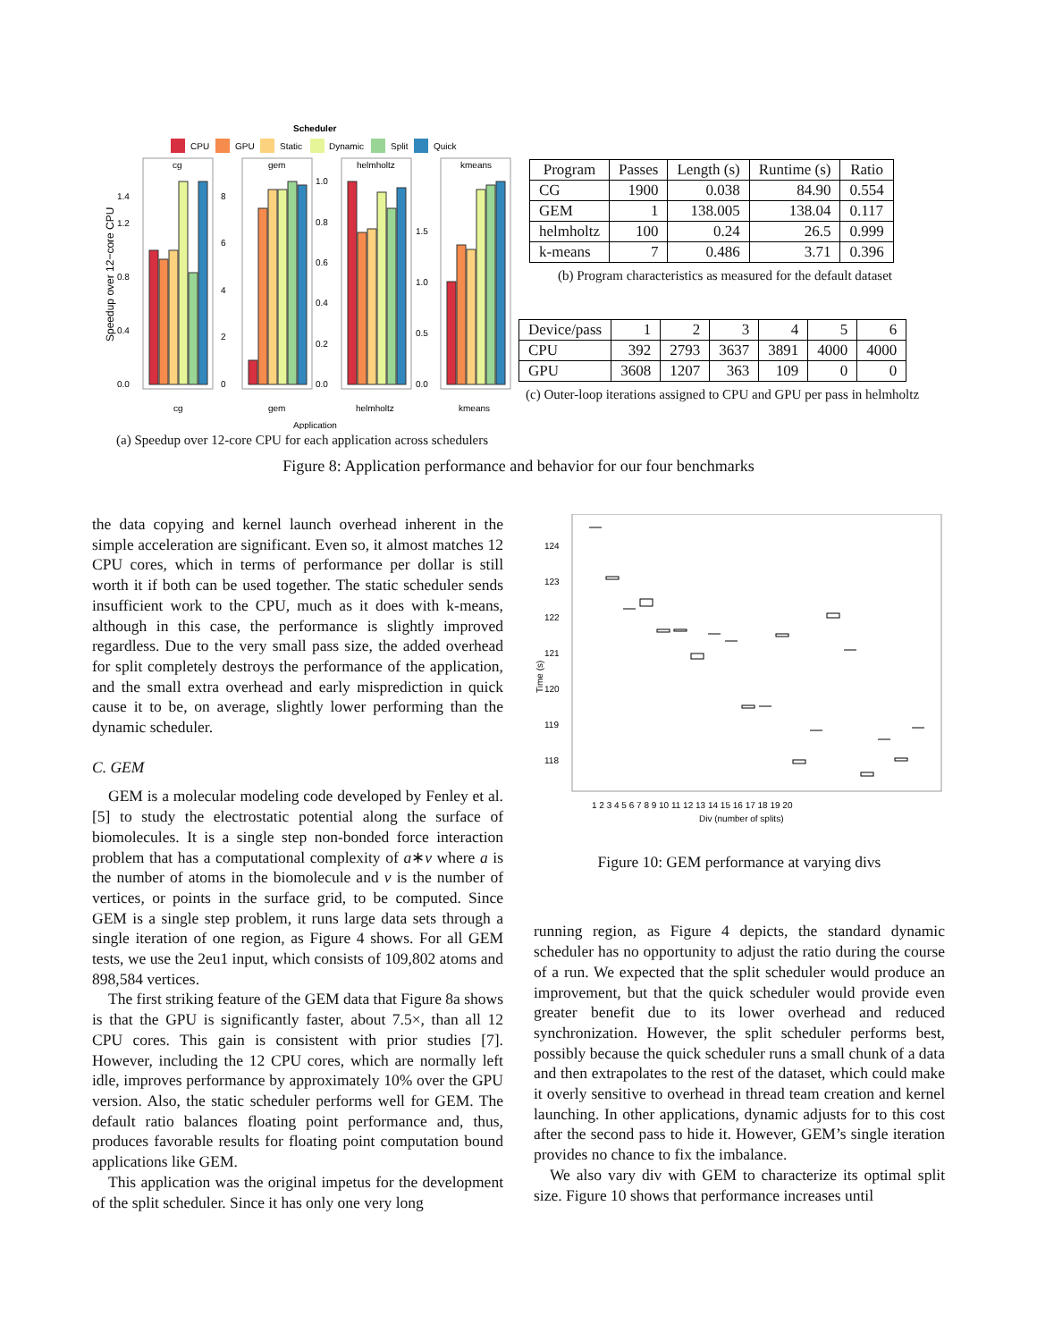Scheduler
CPU
GPU
Static
Dynamic
Split
Quick
cg
gem
helmholtz
kmeans
0.0
0.4
0.8
1.2
1.4
0
2
4
6
8
0.0
0.2
0.4
0.6
0.8
1.0
0.0
0.5
1.0
1.5
cg
gem
helmholtz
kmeans
Application
Speedup over 12−core CPU
(a) Speedup over 12-core CPU for each application across schedulers
| Program | Passes | Length (s) | Runtime (s) | Ratio |
| --- | --- | --- | --- | --- |
| CG | 1900 | 0.038 | 84.90 | 0.554 |
| GEM | 1 | 138.005 | 138.04 | 0.117 |
| helmholtz | 100 | 0.24 | 26.5 | 0.999 |
| k-means | 7 | 0.486 | 3.71 | 0.396 |
(b) Program characteristics as measured for the default dataset
| Device/pass | 1 | 2 | 3 | 4 | 5 | 6 |
| CPU | 392 | 2793 | 3637 | 3891 | 4000 | 4000 |
| GPU | 3608 | 1207 | 363 | 109 | 0 | 0 |
(c) Outer-loop iterations assigned to CPU and GPU per pass in helmholtz
Figure 8: Application performance and behavior for our four benchmarks
the data copying and kernel launch overhead inherent in the simple acceleration are significant. Even so, it almost matches 12 CPU cores, which in terms of performance per dollar is still worth it if both can be used together. The static scheduler sends insufficient work to the CPU, much as it does with k-means, although in this case, the performance is slightly improved regardless. Due to the very small pass size, the added overhead for split completely destroys the performance of the application, and the small extra overhead and early misprediction in quick cause it to be, on average, slightly lower performing than the dynamic scheduler.
C. GEM
GEM is a molecular modeling code developed by Fenley et al. [5] to study the electrostatic potential along the surface of biomolecules. It is a single step non-bonded force interaction problem that has a computational complexity of a∗v where a is the number of atoms in the biomolecule and v is the number of vertices, or points in the surface grid, to be computed. Since GEM is a single step problem, it runs large data sets through a single iteration of one region, as Figure 4 shows. For all GEM tests, we use the 2eu1 input, which consists of 109,802 atoms and 898,584 vertices.
The first striking feature of the GEM data that Figure 8a shows is that the GPU is significantly faster, about 7.5×, than all 12 CPU cores. This gain is consistent with prior studies [7]. However, including the 12 CPU cores, which are normally left idle, improves performance by approximately 10% over the GPU version. Also, the static scheduler performs well for GEM. The default ratio balances floating point performance and, thus, produces favorable results for floating point computation bound applications like GEM.
This application was the original impetus for the development of the split scheduler. Since it has only one very long
124
123
122
121
120
119
118
Time (s)
1 2 3 4 5 6 7 8 9 10 11 12 13 14 15 16 17 18 19 20
Div (number of splits)
Figure 10: GEM performance at varying divs
running region, as Figure 4 depicts, the standard dynamic scheduler has no opportunity to adjust the ratio during the course of a run. We expected that the split scheduler would produce an improvement, but that the quick scheduler would provide even greater benefit due to its lower overhead and reduced synchronization. However, the split scheduler performs best, possibly because the quick scheduler runs a small chunk of a data and then extrapolates to the rest of the dataset, which could make it overly sensitive to overhead in thread team creation and kernel launching. In other applications, dynamic adjusts for to this cost after the second pass to hide it. However, GEM’s single iteration provides no chance to fix the imbalance.
We also vary div with GEM to characterize its optimal split size. Figure 10 shows that performance increases until